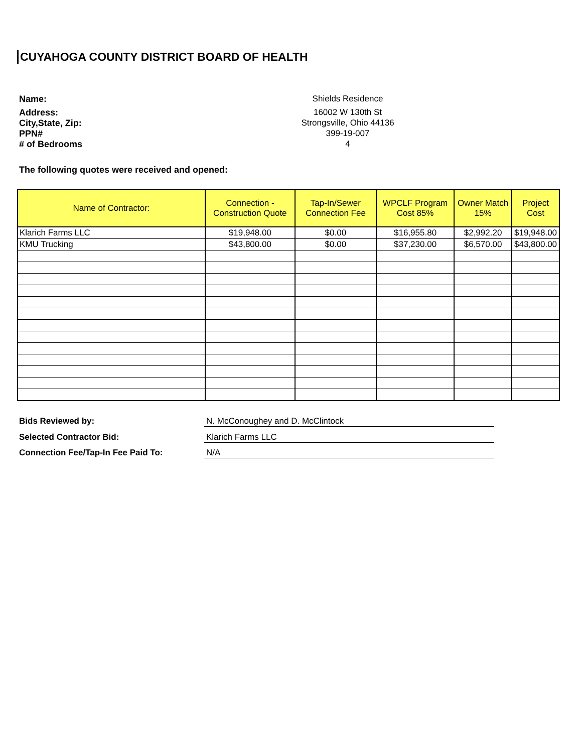CUYAHOGA COUNTY DISTRICT BOARD OF HEALTH
Name:
Shields Residence
Address:
16002 W 130th St
City,State, Zip:
Strongsville, Ohio 44136
PPN#
399-19-007
# of Bedrooms
4
The following quotes were received and opened:
| Name of Contractor: | Connection - Construction Quote | Tap-In/Sewer Connection Fee | WPCLF Program Cost 85% | Owner Match 15% | Project Cost |
| --- | --- | --- | --- | --- | --- |
| Klarich Farms LLC | $19,948.00 | $0.00 | $16,955.80 | $2,992.20 | $19,948.00 |
| KMU Trucking | $43,800.00 | $0.00 | $37,230.00 | $6,570.00 | $43,800.00 |
Bids Reviewed by:
N. McConoughey and D. McClintock
Selected Contractor Bid:
Klarich Farms LLC
Connection Fee/Tap-In Fee Paid To:
N/A